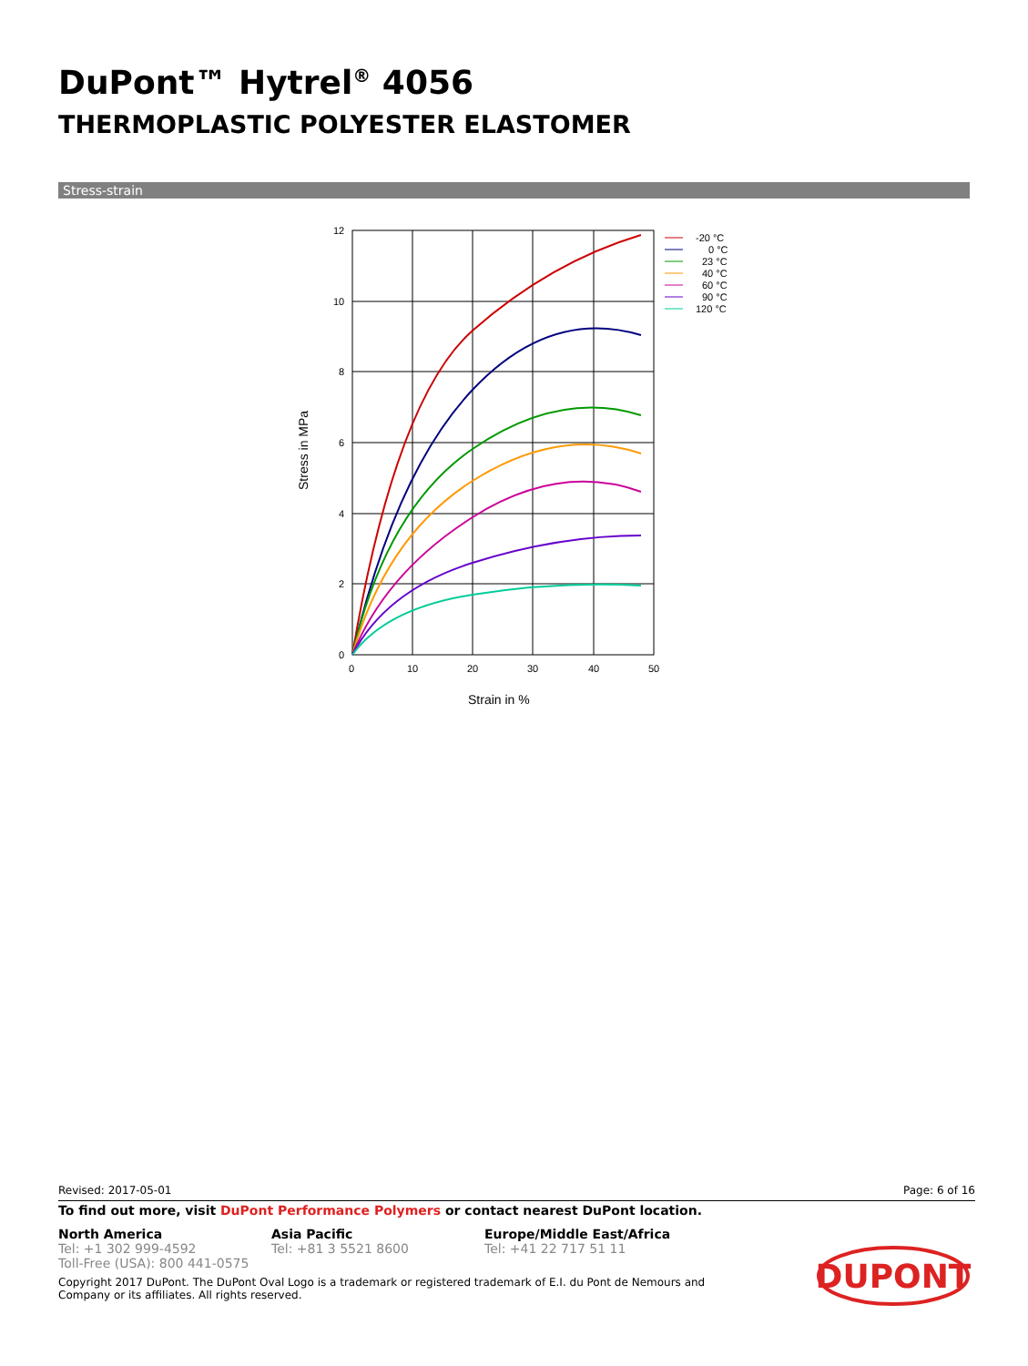DuPont™ Hytrel<sup>®</sup> 4056
THERMOPLASTIC POLYESTER ELASTOMER
Stress-strain
12
10
8
6
4
2
0
0
10
20
30
40
50
Strain in %
Stress in MPa
-20 °C
0 °C
23 °C
40 °C
60 °C
90 °C
120 °C
Revised: 2017-05-01 Page: 6 of 16
To find out more, visit DuPont Performance Polymers or contact nearest DuPont location.
North America
Tel: +1 302 999-4592
Toll-Free (USA): 800 441-0575
Asia Pacific
Tel: +81 3 5521 8600
Europe/Middle East/Africa
Tel: +41 22 717 51 11
Copyright 2017 DuPont. The DuPont Oval Logo is a trademark or registered trademark of E.I. du Pont de Nemours and Company or its affiliates. All rights reserved.
DUPONT